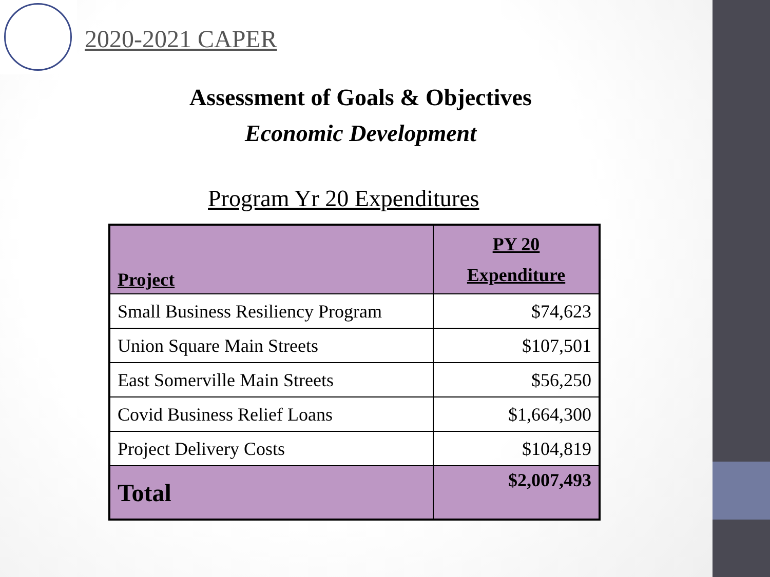2020-2021 CAPER
Assessment of Goals & Objectives
Economic Development
Program Yr 20 Expenditures
| Project | PY 20 Expenditure |
| --- | --- |
| Small Business Resiliency Program | $74,623 |
| Union Square Main Streets | $107,501 |
| East Somerville Main Streets | $56,250 |
| Covid Business Relief Loans | $1,664,300 |
| Project Delivery Costs | $104,819 |
| Total | $2,007,493 |